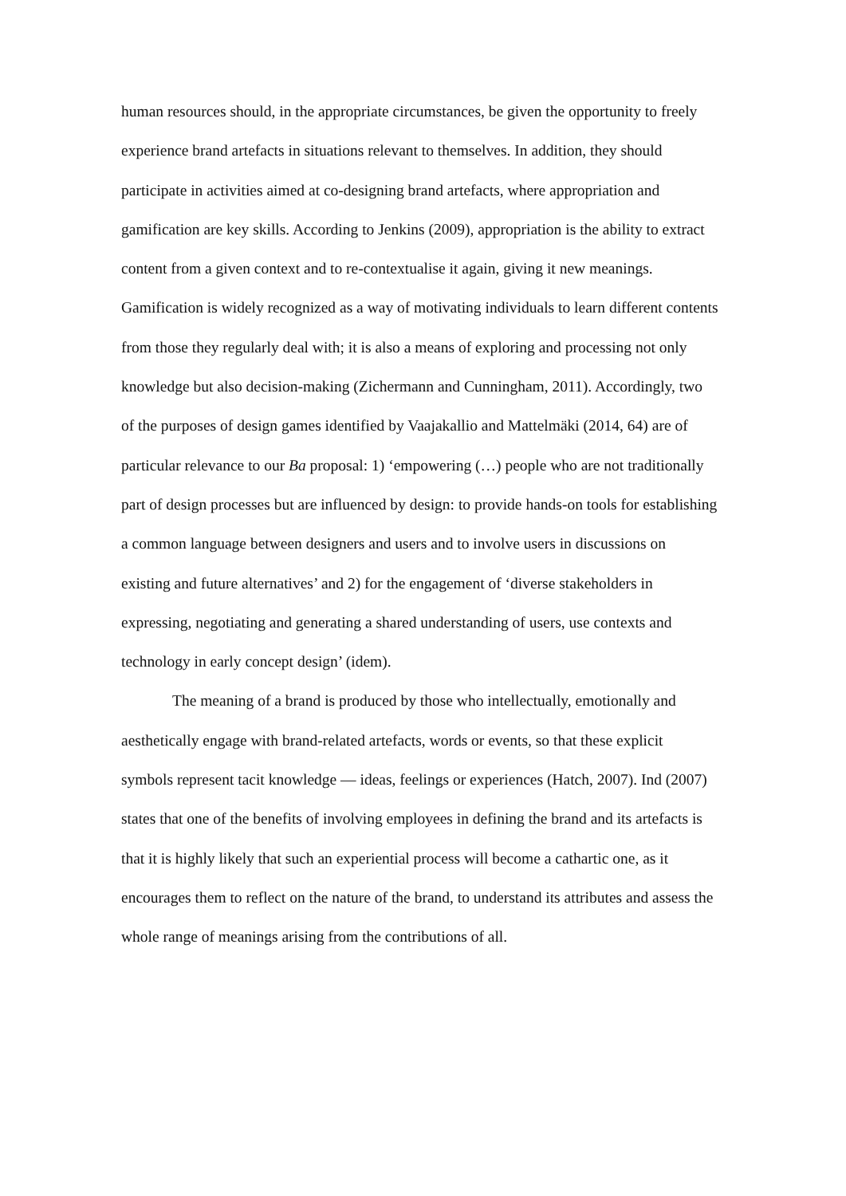human resources should, in the appropriate circumstances, be given the opportunity to freely experience brand artefacts in situations relevant to themselves. In addition, they should participate in activities aimed at co-designing brand artefacts, where appropriation and gamification are key skills. According to Jenkins (2009), appropriation is the ability to extract content from a given context and to re-contextualise it again, giving it new meanings. Gamification is widely recognized as a way of motivating individuals to learn different contents from those they regularly deal with; it is also a means of exploring and processing not only knowledge but also decision-making (Zichermann and Cunningham, 2011). Accordingly, two of the purposes of design games identified by Vaajakallio and Mattelmäki (2014, 64) are of particular relevance to our Ba proposal: 1) ‘empowering (…) people who are not traditionally part of design processes but are influenced by design: to provide hands-on tools for establishing a common language between designers and users and to involve users in discussions on existing and future alternatives’ and 2) for the engagement of ‘diverse stakeholders in expressing, negotiating and generating a shared understanding of users, use contexts and technology in early concept design’ (idem).
The meaning of a brand is produced by those who intellectually, emotionally and aesthetically engage with brand-related artefacts, words or events, so that these explicit symbols represent tacit knowledge — ideas, feelings or experiences (Hatch, 2007). Ind (2007) states that one of the benefits of involving employees in defining the brand and its artefacts is that it is highly likely that such an experiential process will become a cathartic one, as it encourages them to reflect on the nature of the brand, to understand its attributes and assess the whole range of meanings arising from the contributions of all.